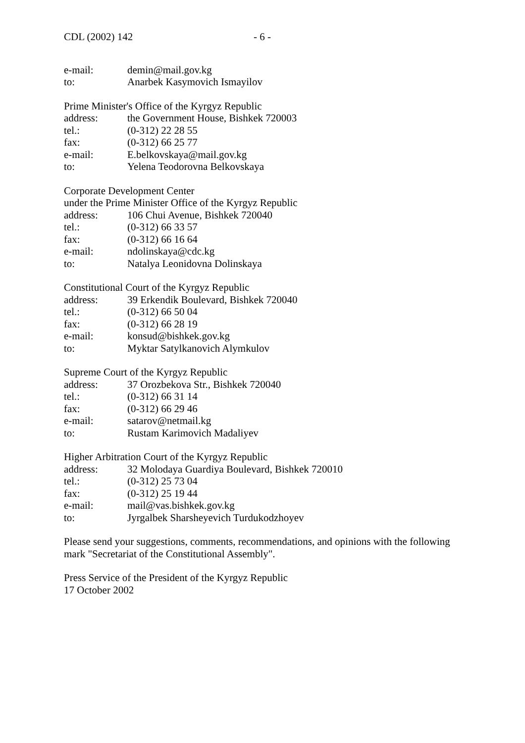CDL (2002) 142 - 6 -
e-mail: demin@mail.gov.kg
to: Anarbek Kasymovich Ismayilov
Prime Minister's Office of the Kyrgyz Republic
address: the Government House, Bishkek 720003
tel.: (0-312) 22 28 55
fax: (0-312) 66 25 77
e-mail: E.belkovskaya@mail.gov.kg
to: Yelena Teodorovna Belkovskaya
Corporate Development Center
under the Prime Minister Office of the Kyrgyz Republic
address: 106 Chui Avenue, Bishkek 720040
tel.: (0-312) 66 33 57
fax: (0-312) 66 16 64
e-mail: ndolinskaya@cdc.kg
to: Natalya Leonidovna Dolinskaya
Constitutional Court of the Kyrgyz Republic
address: 39 Erkendik Boulevard, Bishkek 720040
tel.: (0-312) 66 50 04
fax: (0-312) 66 28 19
e-mail: konsud@bishkek.gov.kg
to: Myktar Satylkanovich Alymkulov
Supreme Court of the Kyrgyz Republic
address: 37 Orozbekova Str., Bishkek 720040
tel.: (0-312) 66 31 14
fax: (0-312) 66 29 46
e-mail: satarov@netmail.kg
to: Rustam Karimovich Madaliyev
Higher Arbitration Court of the Kyrgyz Republic
address: 32 Molodaya Guardiya Boulevard, Bishkek 720010
tel.: (0-312) 25 73 04
fax: (0-312) 25 19 44
e-mail: mail@vas.bishkek.gov.kg
to: Jyrgalbek Sharsheyevich Turdukodzhoyev
Please send your suggestions, comments, recommendations, and opinions with the following mark "Secretariat of the Constitutional Assembly".
Press Service of the President of the Kyrgyz Republic
17 October 2002